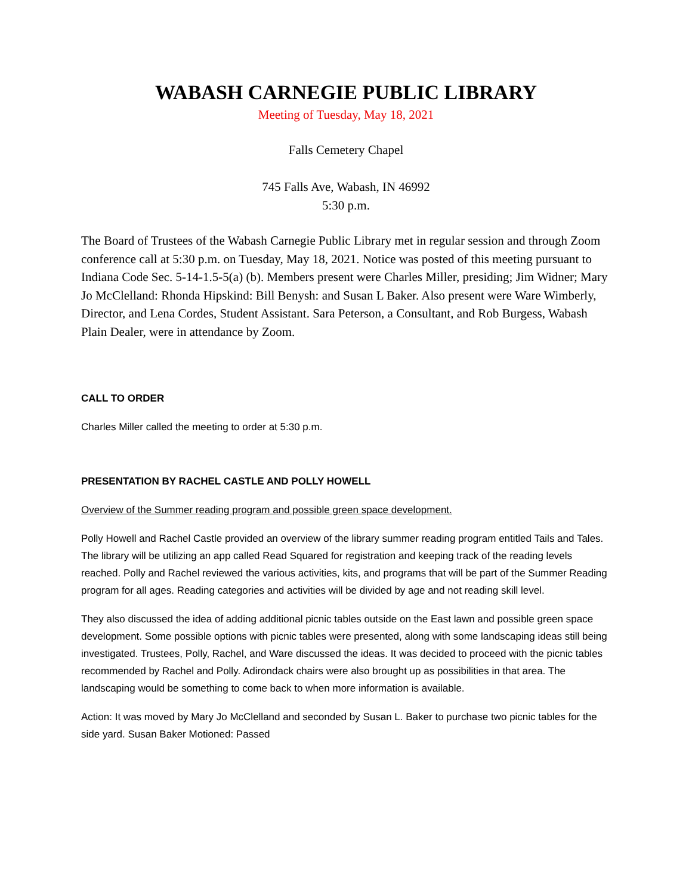WABASH CARNEGIE PUBLIC LIBRARY
Meeting of Tuesday, May 18, 2021
Falls Cemetery Chapel
745 Falls Ave, Wabash, IN 46992
5:30 p.m.
The Board of Trustees of the Wabash Carnegie Public Library met in regular session and through Zoom conference call at 5:30 p.m. on Tuesday, May 18, 2021. Notice was posted of this meeting pursuant to Indiana Code Sec. 5-14-1.5-5(a) (b). Members present were Charles Miller, presiding; Jim Widner; Mary Jo McClelland: Rhonda Hipskind: Bill Benysh: and Susan L Baker. Also present were Ware Wimberly, Director, and Lena Cordes, Student Assistant. Sara Peterson, a Consultant, and Rob Burgess, Wabash Plain Dealer, were in attendance by Zoom.
CALL TO ORDER
Charles Miller called the meeting to order at 5:30 p.m.
PRESENTATION BY RACHEL CASTLE AND POLLY HOWELL
Overview of the Summer reading program and possible green space development.
Polly Howell and Rachel Castle provided an overview of the library summer reading program entitled Tails and Tales. The library will be utilizing an app called Read Squared for registration and keeping track of the reading levels reached. Polly and Rachel reviewed the various activities, kits, and programs that will be part of the Summer Reading program for all ages. Reading categories and activities will be divided by age and not reading skill level.
They also discussed the idea of adding additional picnic tables outside on the East lawn and possible green space development. Some possible options with picnic tables were presented, along with some landscaping ideas still being investigated. Trustees, Polly, Rachel, and Ware discussed the ideas. It was decided to proceed with the picnic tables recommended by Rachel and Polly. Adirondack chairs were also brought up as possibilities in that area. The landscaping would be something to come back to when more information is available.
Action: It was moved by Mary Jo McClelland and seconded by Susan L. Baker to purchase two picnic tables for the side yard. Susan Baker Motioned: Passed